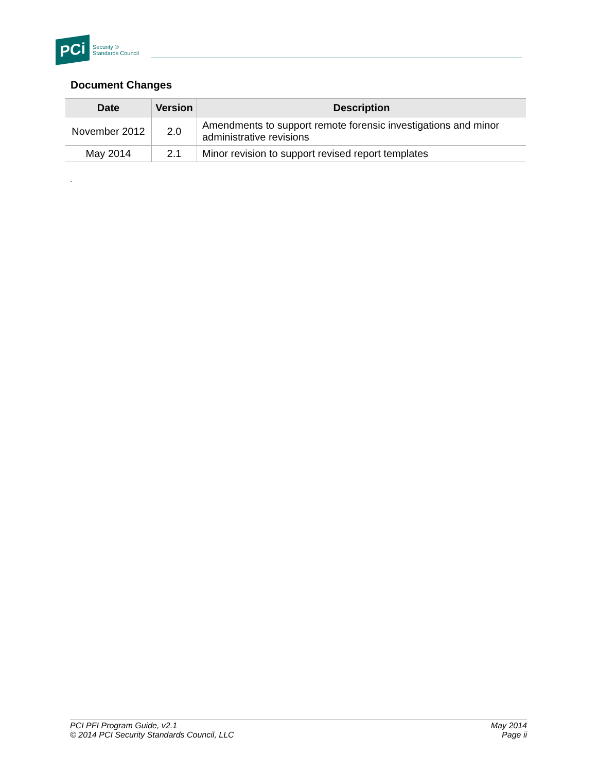PCi Security ®
Standards Council
Document Changes
| Date | Version | Description |
| --- | --- | --- |
| November 2012 | 2.0 | Amendments to support remote forensic investigations and minor administrative revisions |
| May 2014 | 2.1 | Minor revision to support revised report templates |
.
PCI PFI Program Guide, v2.1
© 2014 PCI Security Standards Council, LLC
May 2014
Page ii